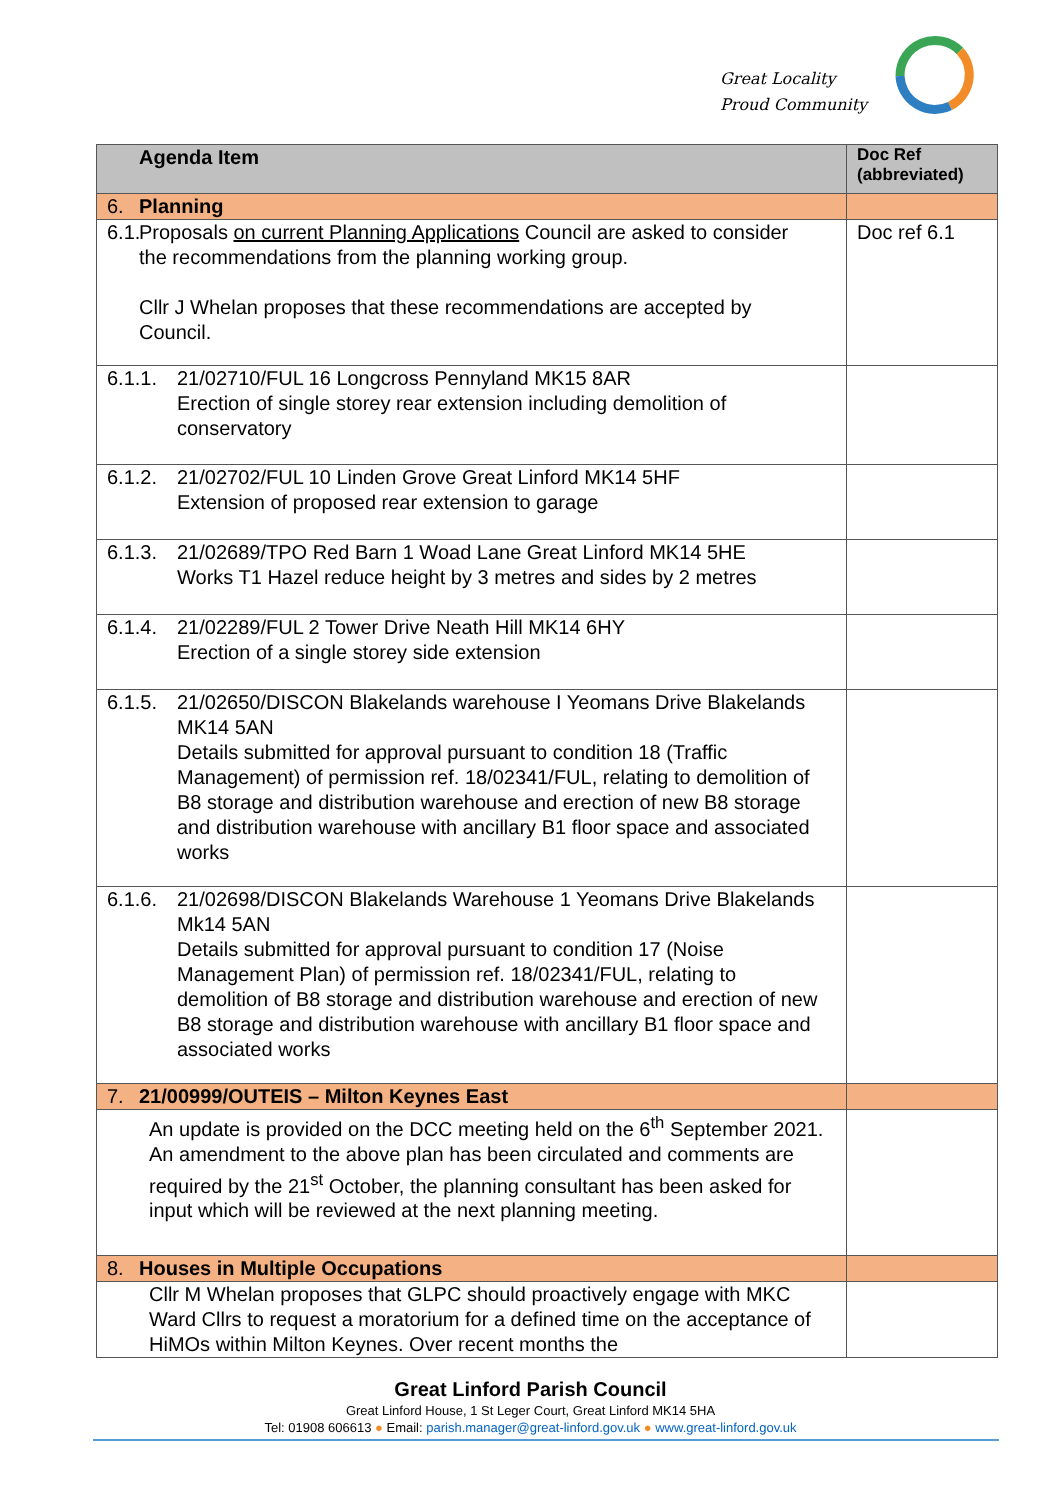Great Locality
Proud Community
| Agenda Item | Doc Ref (abbreviated) |
| --- | --- |
| 6. Planning | |
| 6.1. Proposals on current Planning Applications Council are asked to consider the recommendations from the planning working group. Cllr J Whelan proposes that these recommendations are accepted by Council. | Doc ref 6.1 |
| 6.1.1. 21/02710/FUL 16 Longcross Pennyland MK15 8AR Erection of single storey rear extension including demolition of conservatory | |
| 6.1.2. 21/02702/FUL 10 Linden Grove Great Linford MK14 5HF Extension of proposed rear extension to garage | |
| 6.1.3. 21/02689/TPO Red Barn 1 Woad Lane Great Linford MK14 5HE Works T1 Hazel reduce height by 3 metres and sides by 2 metres | |
| 6.1.4. 21/02289/FUL 2 Tower Drive Neath Hill MK14 6HY Erection of a single storey side extension | |
| 6.1.5. 21/02650/DISCON Blakelands warehouse I Yeomans Drive Blakelands MK14 5AN Details submitted for approval pursuant to condition 18 (Traffic Management) of permission ref. 18/02341/FUL, relating to demolition of B8 storage and distribution warehouse and erection of new B8 storage and distribution warehouse with ancillary B1 floor space and associated works | |
| 6.1.6. 21/02698/DISCON Blakelands Warehouse 1 Yeomans Drive Blakelands Mk14 5AN Details submitted for approval pursuant to condition 17 (Noise Management Plan) of permission ref. 18/02341/FUL, relating to demolition of B8 storage and distribution warehouse and erection of new B8 storage and distribution warehouse with ancillary B1 floor space and associated works | |
| 7. 21/00999/OUTEIS – Milton Keynes East | |
| An update is provided on the DCC meeting held on the 6<sup>th</sup> September 2021. An amendment to the above plan has been circulated and comments are required by the 21<sup>st</sup> October, the planning consultant has been asked for input which will be reviewed at the next planning meeting. | |
| 8. Houses in Multiple Occupations | |
| Cllr M Whelan proposes that GLPC should proactively engage with MKC Ward Cllrs to request a moratorium for a defined time on the acceptance of HiMOs within Milton Keynes. Over recent months the | |
Great Linford Parish Council
Great Linford House, 1 St Leger Court, Great Linford MK14 5HA
Tel: 01908 606613 ● Email: parish.manager@great-linford.gov.uk ● www.great-linford.gov.uk